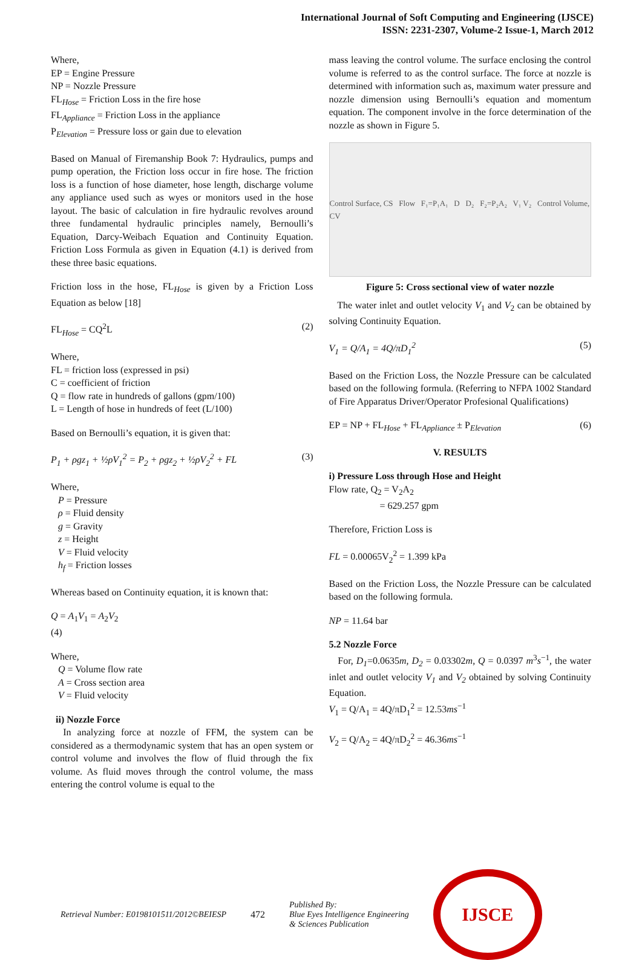International Journal of Soft Computing and Engineering (IJSCE)
ISSN: 2231-2307, Volume-2 Issue-1, March 2012
Where,
EP = Engine Pressure
NP = Nozzle Pressure
FL<sub>Hose</sub> = Friction Loss in the fire hose
FL<sub>Appliance</sub> = Friction Loss in the appliance
P<sub>Elevation</sub> = Pressure loss or gain due to elevation
Based on Manual of Firemanship Book 7: Hydraulics, pumps and pump operation, the Friction loss occur in fire hose. The friction loss is a function of hose diameter, hose length, discharge volume any appliance used such as wyes or monitors used in the hose layout. The basic of calculation in fire hydraulic revolves around three fundamental hydraulic principles namely, Bernoulli’s Equation, Darcy-Weibach Equation and Continuity Equation. Friction Loss Formula as given in Equation (4.1) is derived from these three basic equations.
Friction loss in the hose, FL<sub>Hose</sub> is given by a Friction Loss Equation as below [18]
FL<sub>Hose</sub> = CQ<sup>2</sup>L (2)
Where,
FL = friction loss (expressed in psi)
C = coefficient of friction
Q = flow rate in hundreds of gallons (gpm/100)
L = Length of hose in hundreds of feet (L/100)
Based on Bernoulli’s equation, it is given that:
P<sub>1</sub> + ρgz<sub>1</sub> + ½ρV<sub>1</sub><sup>2</sup> = P<sub>2</sub> + ρgz<sub>2</sub> + ½ρV<sub>2</sub><sup>2</sup> + FL (3)
Where,
P = Pressure
ρ = Fluid density
g = Gravity
z = Height
V = Fluid velocity
h<sub>f</sub> = Friction losses
Whereas based on Continuity equation, it is known that:
Q = A<sub>1</sub>V<sub>1</sub> = A<sub>2</sub>V<sub>2</sub>
(4)
Where,
Q = Volume flow rate
A = Cross section area
V = Fluid velocity
ii) Nozzle Force
In analyzing force at nozzle of FFM, the system can be considered as a thermodynamic system that has an open system or control volume and involves the flow of fluid through the fix volume. As fluid moves through the control volume, the mass entering the control volume is equal to the
mass leaving the control volume. The surface enclosing the control volume is referred to as the control surface. The force at nozzle is determined with information such as, maximum water pressure and nozzle dimension using Bernoulli’s equation and momentum equation. The component involve in the force determination of the nozzle as shown in Figure 5.
Control Surface, CS Flow F₁=P₁A₁ D D₂ F₂=P₂A₂ V₁ V₂ Control Volume, CV
Figure 5: Cross sectional view of water nozzle
The water inlet and outlet velocity V<sub>1</sub> and V<sub>2</sub> can be obtained by solving Continuity Equation.
V<sub>1</sub> = Q/A<sub>1</sub> = 4Q/πD<sub>1</sub><sup>2</sup> (5)
Based on the Friction Loss, the Nozzle Pressure can be calculated based on the following formula. (Referring to NFPA 1002 Standard of Fire Apparatus Driver/Operator Profesional Qualifications)
EP = NP + FL<sub>Hose</sub> + FL<sub>Appliance</sub> ± P<sub>Elevation</sub> (6)
V. RESULTS
i) Pressure Loss through Hose and Height
Flow rate, Q<sub>2</sub> = V<sub>2</sub>A<sub>2</sub>
= 629.257 gpm
Therefore, Friction Loss is
FL = 0.00065V<sub>2</sub><sup>2</sup> = 1.399 kPa
Based on the Friction Loss, the Nozzle Pressure can be calculated based on the following formula.
NP = 11.64 bar
5.2 Nozzle Force
For, D<sub>1</sub>=0.0635m, D<sub>2</sub> = 0.03302m, Q = 0.0397 m<sup>3</sup>s<sup>−1</sup>, the water inlet and outlet velocity V<sub>1</sub> and V<sub>2</sub> obtained by solving Continuity Equation.
V<sub>1</sub> = Q/A<sub>1</sub> = 4Q/πD<sub>1</sub><sup>2</sup> = 12.53ms<sup>−1</sup>
V<sub>2</sub> = Q/A<sub>2</sub> = 4Q/πD<sub>2</sub><sup>2</sup> = 46.36ms<sup>−1</sup>
Retrieval Number: E0198101511/2012©BEIESP 472 Published By:
Blue Eyes Intelligence Engineering
& Sciences Publication
IJSCE